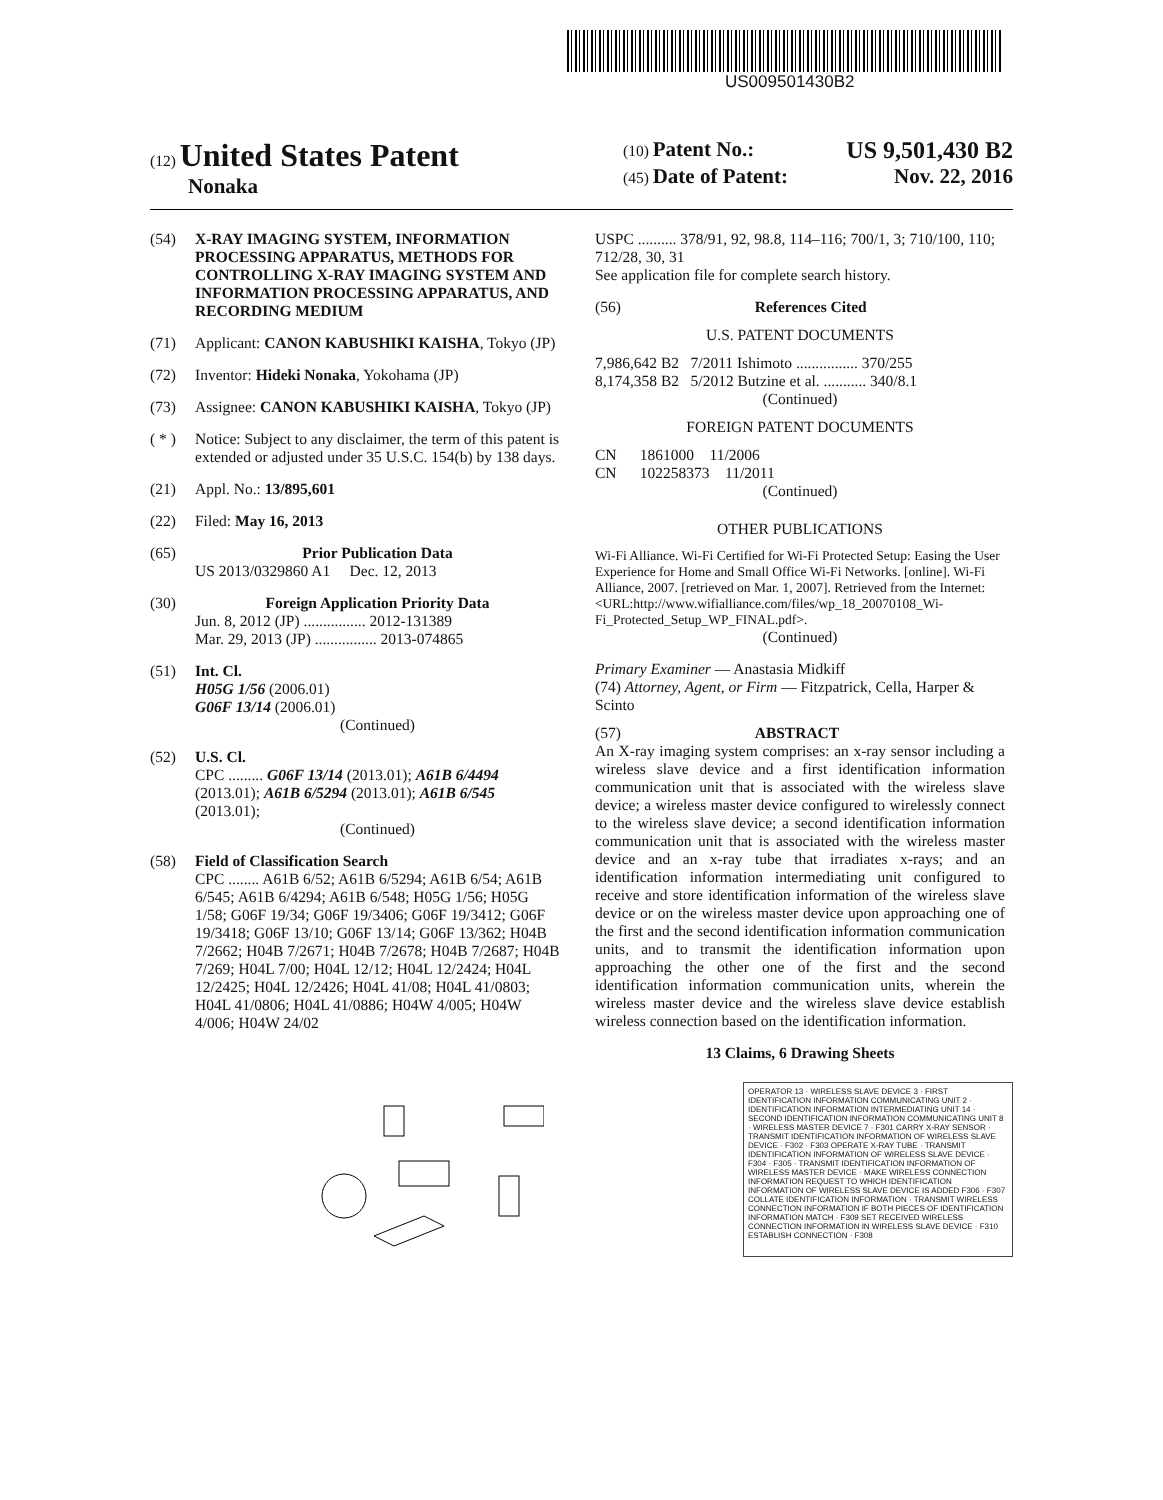US009501430B2
(12) United States Patent
Nonaka
(10) Patent No.: US 9,501,430 B2
(45) Date of Patent: Nov. 22, 2016
(54) X-RAY IMAGING SYSTEM, INFORMATION PROCESSING APPARATUS, METHODS FOR CONTROLLING X-RAY IMAGING SYSTEM AND INFORMATION PROCESSING APPARATUS, AND RECORDING MEDIUM
(71) Applicant: CANON KABUSHIKI KAISHA, Tokyo (JP)
(72) Inventor: Hideki Nonaka, Yokohama (JP)
(73) Assignee: CANON KABUSHIKI KAISHA, Tokyo (JP)
( * ) Notice: Subject to any disclaimer, the term of this patent is extended or adjusted under 35 U.S.C. 154(b) by 138 days.
(21) Appl. No.: 13/895,601
(22) Filed: May 16, 2013
(65) Prior Publication Data
US 2013/0329860 A1 Dec. 12, 2013
(30) Foreign Application Priority Data
Jun. 8, 2012 (JP) ................ 2012-131389
Mar. 29, 2013 (JP) ................ 2013-074865
(51) Int. Cl.
H05G 1/56 (2006.01)
G06F 13/14 (2006.01)
(Continued)
(52) U.S. Cl.
CPC ......... G06F 13/14 (2013.01); A61B 6/4494 (2013.01); A61B 6/5294 (2013.01); A61B 6/545 (2013.01);
(Continued)
(58) Field of Classification Search
CPC ........ A61B 6/52; A61B 6/5294; A61B 6/54; A61B 6/545; A61B 6/4294; A61B 6/548; H05G 1/56; H05G 1/58; G06F 19/34; G06F 19/3406; G06F 19/3412; G06F 19/3418; G06F 13/10; G06F 13/14; G06F 13/362; H04B 7/2662; H04B 7/2671; H04B 7/2678; H04B 7/2687; H04B 7/269; H04L 7/00; H04L 12/12; H04L 12/2424; H04L 12/2425; H04L 12/2426; H04L 41/08; H04L 41/0803; H04L 41/0806; H04L 41/0886; H04W 4/005; H04W 4/006; H04W 24/02
USPC .......... 378/91, 92, 98.8, 114–116; 700/1, 3; 710/100, 110; 712/28, 30, 31
See application file for complete search history.
(56) References Cited
U.S. PATENT DOCUMENTS
7,986,642 B2 7/2011 Ishimoto ................ 370/255
8,174,358 B2 5/2012 Butzine et al. ........... 340/8.1
(Continued)
FOREIGN PATENT DOCUMENTS
CN 1861000 11/2006
CN 102258373 11/2011
(Continued)
OTHER PUBLICATIONS
Wi-Fi Alliance. Wi-Fi Certified for Wi-Fi Protected Setup: Easing the User Experience for Home and Small Office Wi-Fi Networks. [online]. Wi-Fi Alliance, 2007. [retrieved on Mar. 1, 2007]. Retrieved from the Internet: <URL:http://www.wifialliance.com/files/wp_18_20070108_Wi-Fi_Protected_Setup_WP_FINAL.pdf>.
(Continued)
Primary Examiner — Anastasia Midkiff
(74) Attorney, Agent, or Firm — Fitzpatrick, Cella, Harper & Scinto
(57) ABSTRACT
An X-ray imaging system comprises: an x-ray sensor including a wireless slave device and a first identification information communication unit that is associated with the wireless slave device; a wireless master device configured to wirelessly connect to the wireless slave device; a second identification information communication unit that is associated with the wireless master device and an x-ray tube that irradiates x-rays; and an identification information intermediating unit configured to receive and store identification information of the wireless slave device or on the wireless master device upon approaching one of the first and the second identification information communication units, and to transmit the identification information upon approaching the other one of the first and the second identification information communication units, wherein the wireless master device and the wireless slave device establish wireless connection based on the identification information.
13 Claims, 6 Drawing Sheets
OPERATOR 13 · WIRELESS SLAVE DEVICE 3 · FIRST IDENTIFICATION INFORMATION COMMUNICATING UNIT 2 · IDENTIFICATION INFORMATION INTERMEDIATING UNIT 14 · SECOND IDENTIFICATION INFORMATION COMMUNICATING UNIT 8 · WIRELESS MASTER DEVICE 7 · F301 CARRY X-RAY SENSOR · TRANSMIT IDENTIFICATION INFORMATION OF WIRELESS SLAVE DEVICE · F302 · F303 OPERATE X-RAY TUBE · TRANSMIT IDENTIFICATION INFORMATION OF WIRELESS SLAVE DEVICE · F304 · F305 · TRANSMIT IDENTIFICATION INFORMATION OF WIRELESS MASTER DEVICE · MAKE WIRELESS CONNECTION INFORMATION REQUEST TO WHICH IDENTIFICATION INFORMATION OF WIRELESS SLAVE DEVICE IS ADDED F306 · F307 COLLATE IDENTIFICATION INFORMATION · TRANSMIT WIRELESS CONNECTION INFORMATION IF BOTH PIECES OF IDENTIFICATION INFORMATION MATCH · F309 SET RECEIVED WIRELESS CONNECTION INFORMATION IN WIRELESS SLAVE DEVICE · F310 ESTABLISH CONNECTION · F308